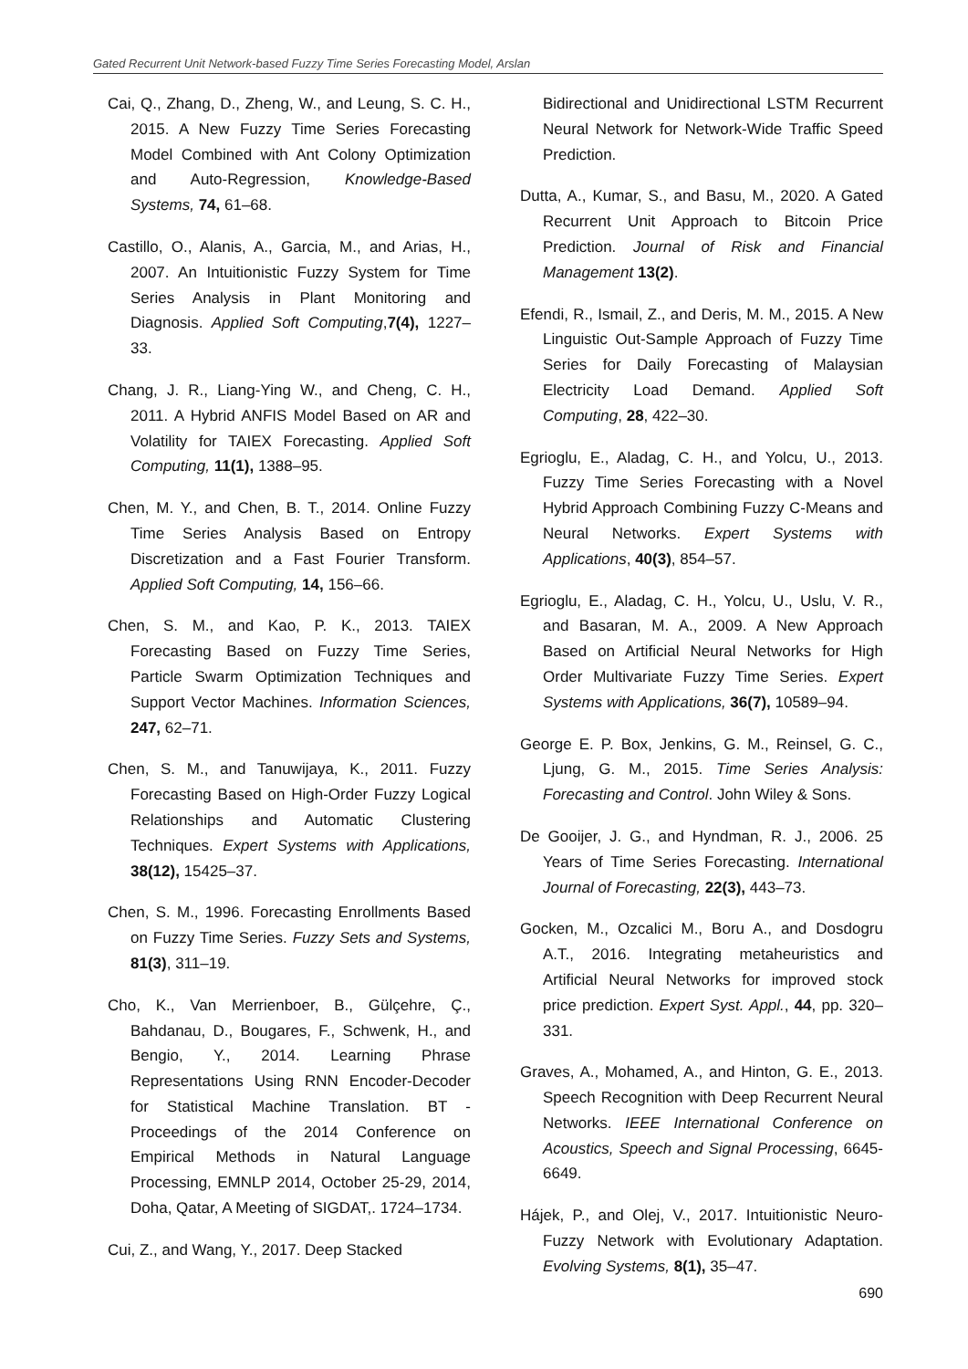Gated Recurrent Unit Network-based Fuzzy Time Series Forecasting Model, Arslan
Cai, Q., Zhang, D., Zheng, W., and Leung, S. C. H., 2015. A New Fuzzy Time Series Forecasting Model Combined with Ant Colony Optimization and Auto-Regression, Knowledge-Based Systems, 74, 61–68.
Castillo, O., Alanis, A., Garcia, M., and Arias, H., 2007. An Intuitionistic Fuzzy System for Time Series Analysis in Plant Monitoring and Diagnosis. Applied Soft Computing,7(4), 1227–33.
Chang, J. R., Liang-Ying W., and Cheng, C. H., 2011. A Hybrid ANFIS Model Based on AR and Volatility for TAIEX Forecasting. Applied Soft Computing, 11(1), 1388–95.
Chen, M. Y., and Chen, B. T., 2014. Online Fuzzy Time Series Analysis Based on Entropy Discretization and a Fast Fourier Transform. Applied Soft Computing, 14, 156–66.
Chen, S. M., and Kao, P. K., 2013. TAIEX Forecasting Based on Fuzzy Time Series, Particle Swarm Optimization Techniques and Support Vector Machines. Information Sciences, 247, 62–71.
Chen, S. M., and Tanuwijaya, K., 2011. Fuzzy Forecasting Based on High-Order Fuzzy Logical Relationships and Automatic Clustering Techniques. Expert Systems with Applications, 38(12), 15425–37.
Chen, S. M., 1996. Forecasting Enrollments Based on Fuzzy Time Series. Fuzzy Sets and Systems, 81(3), 311–19.
Cho, K., Van Merrienboer, B., Gülçehre, Ç., Bahdanau, D., Bougares, F., Schwenk, H., and Bengio, Y., 2014. Learning Phrase Representations Using RNN Encoder-Decoder for Statistical Machine Translation. BT - Proceedings of the 2014 Conference on Empirical Methods in Natural Language Processing, EMNLP 2014, October 25-29, 2014, Doha, Qatar, A Meeting of SIGDAT,. 1724–1734.
Cui, Z., and Wang, Y., 2017. Deep Stacked
Bidirectional and Unidirectional LSTM Recurrent Neural Network for Network-Wide Traffic Speed Prediction.
Dutta, A., Kumar, S., and Basu, M., 2020. A Gated Recurrent Unit Approach to Bitcoin Price Prediction. Journal of Risk and Financial Management 13(2).
Efendi, R., Ismail, Z., and Deris, M. M., 2015. A New Linguistic Out-Sample Approach of Fuzzy Time Series for Daily Forecasting of Malaysian Electricity Load Demand. Applied Soft Computing, 28, 422–30.
Egrioglu, E., Aladag, C. H., and Yolcu, U., 2013. Fuzzy Time Series Forecasting with a Novel Hybrid Approach Combining Fuzzy C-Means and Neural Networks. Expert Systems with Applications, 40(3), 854–57.
Egrioglu, E., Aladag, C. H., Yolcu, U., Uslu, V. R., and Basaran, M. A., 2009. A New Approach Based on Artificial Neural Networks for High Order Multivariate Fuzzy Time Series. Expert Systems with Applications, 36(7), 10589–94.
George E. P. Box, Jenkins, G. M., Reinsel, G. C., Ljung, G. M., 2015. Time Series Analysis: Forecasting and Control. John Wiley & Sons.
De Gooijer, J. G., and Hyndman, R. J., 2006. 25 Years of Time Series Forecasting. International Journal of Forecasting, 22(3), 443–73.
Gocken, M., Ozcalici M., Boru A., and Dosdogru A.T., 2016. Integrating metaheuristics and Artificial Neural Networks for improved stock price prediction. Expert Syst. Appl., 44, pp. 320–331.
Graves, A., Mohamed, A., and Hinton, G. E., 2013. Speech Recognition with Deep Recurrent Neural Networks. IEEE International Conference on Acoustics, Speech and Signal Processing, 6645-6649.
Hájek, P., and Olej, V., 2017. Intuitionistic Neuro-Fuzzy Network with Evolutionary Adaptation. Evolving Systems, 8(1), 35–47.
690